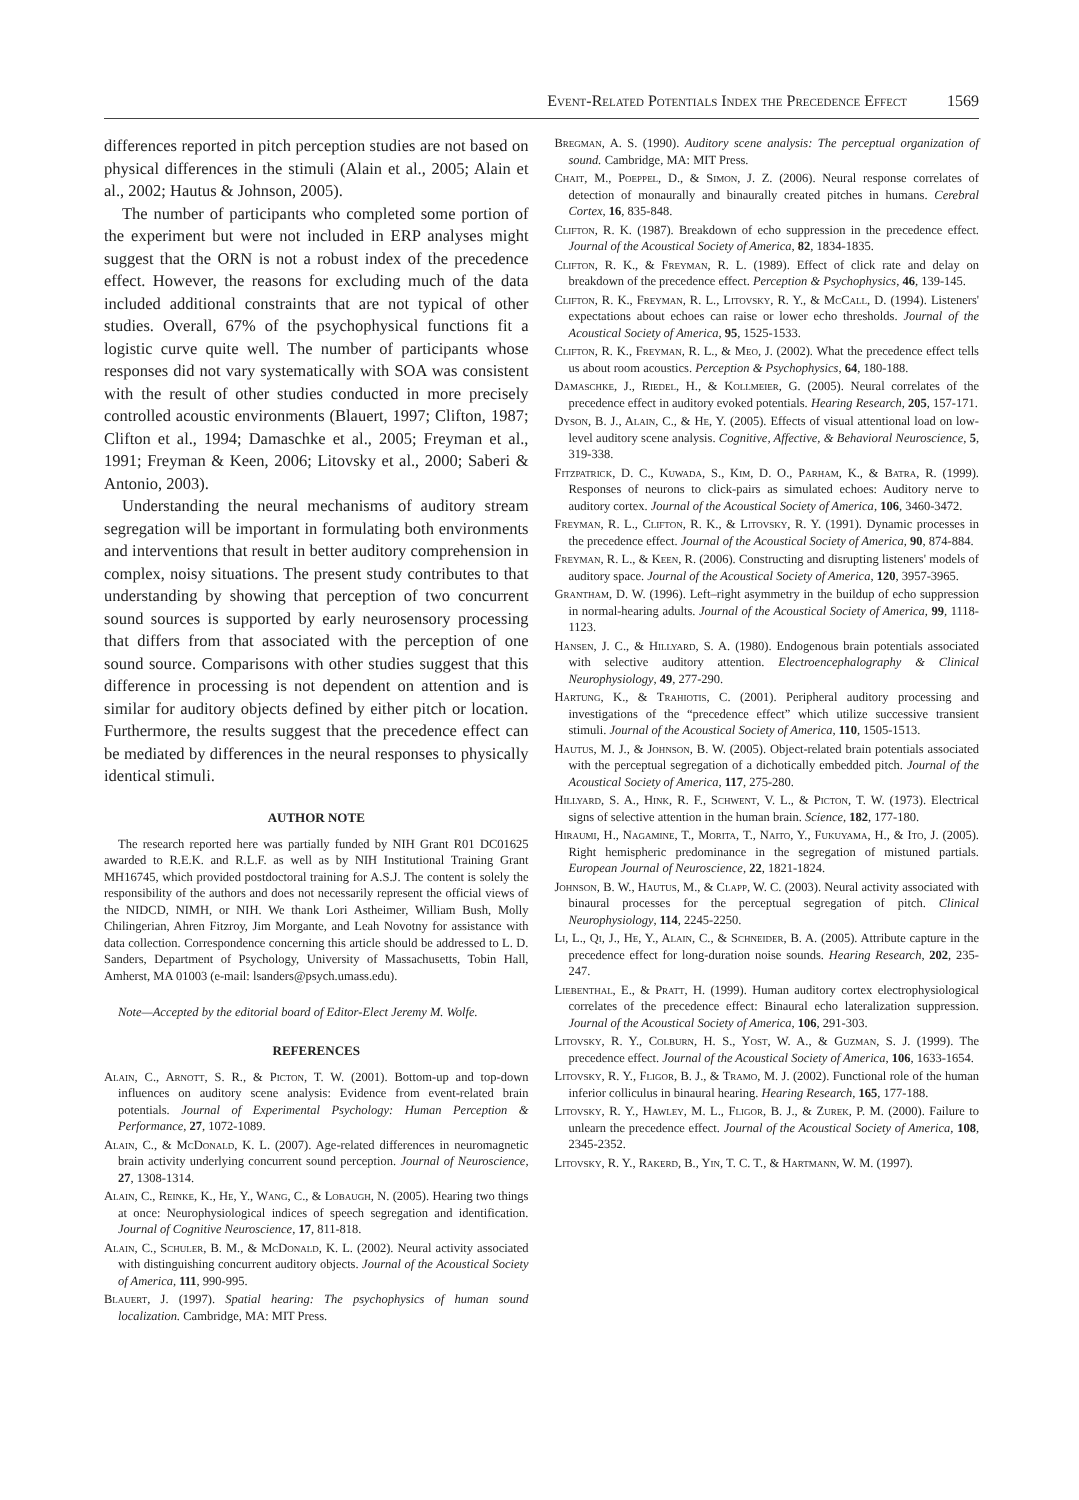Event-Related Potentials Index the Precedence Effect 1569
differences reported in pitch perception studies are not based on physical differences in the stimuli (Alain et al., 2005; Alain et al., 2002; Hautus & Johnson, 2005).
The number of participants who completed some portion of the experiment but were not included in ERP analyses might suggest that the ORN is not a robust index of the precedence effect. However, the reasons for excluding much of the data included additional constraints that are not typical of other studies. Overall, 67% of the psychophysical functions fit a logistic curve quite well. The number of participants whose responses did not vary systematically with SOA was consistent with the result of other studies conducted in more precisely controlled acoustic environments (Blauert, 1997; Clifton, 1987; Clifton et al., 1994; Damaschke et al., 2005; Freyman et al., 1991; Freyman & Keen, 2006; Litovsky et al., 2000; Saberi & Antonio, 2003).
Understanding the neural mechanisms of auditory stream segregation will be important in formulating both environments and interventions that result in better auditory comprehension in complex, noisy situations. The present study contributes to that understanding by showing that perception of two concurrent sound sources is supported by early neurosensory processing that differs from that associated with the perception of one sound source. Comparisons with other studies suggest that this difference in processing is not dependent on attention and is similar for auditory objects defined by either pitch or location. Furthermore, the results suggest that the precedence effect can be mediated by differences in the neural responses to physically identical stimuli.
AUTHOR NOTE
The research reported here was partially funded by NIH Grant R01 DC01625 awarded to R.E.K. and R.L.F. as well as by NIH Institutional Training Grant MH16745, which provided postdoctoral training for A.S.J. The content is solely the responsibility of the authors and does not necessarily represent the official views of the NIDCD, NIMH, or NIH. We thank Lori Astheimer, William Bush, Molly Chilingerian, Ahren Fitzroy, Jim Morgante, and Leah Novotny for assistance with data collection. Correspondence concerning this article should be addressed to L. D. Sanders, Department of Psychology, University of Massachusetts, Tobin Hall, Amherst, MA 01003 (e-mail: lsanders@psych.umass.edu).
Note—Accepted by the editorial board of Editor-Elect Jeremy M. Wolfe.
REFERENCES
Alain, C., Arnott, S. R., & Picton, T. W. (2001). Bottom-up and top-down influences on auditory scene analysis: Evidence from event-related brain potentials. Journal of Experimental Psychology: Human Perception & Performance, 27, 1072-1089.
Alain, C., & McDonald, K. L. (2007). Age-related differences in neuromagnetic brain activity underlying concurrent sound perception. Journal of Neuroscience, 27, 1308-1314.
Alain, C., Reinke, K., He, Y., Wang, C., & Lobaugh, N. (2005). Hearing two things at once: Neurophysiological indices of speech segregation and identification. Journal of Cognitive Neuroscience, 17, 811-818.
Alain, C., Schuler, B. M., & McDonald, K. L. (2002). Neural activity associated with distinguishing concurrent auditory objects. Journal of the Acoustical Society of America, 111, 990-995.
Blauert, J. (1997). Spatial hearing: The psychophysics of human sound localization. Cambridge, MA: MIT Press.
Bregman, A. S. (1990). Auditory scene analysis: The perceptual organization of sound. Cambridge, MA: MIT Press.
Chait, M., Poeppel, D., & Simon, J. Z. (2006). Neural response correlates of detection of monaurally and binaurally created pitches in humans. Cerebral Cortex, 16, 835-848.
Clifton, R. K. (1987). Breakdown of echo suppression in the precedence effect. Journal of the Acoustical Society of America, 82, 1834-1835.
Clifton, R. K., & Freyman, R. L. (1989). Effect of click rate and delay on breakdown of the precedence effect. Perception & Psychophysics, 46, 139-145.
Clifton, R. K., Freyman, R. L., Litovsky, R. Y., & McCall, D. (1994). Listeners' expectations about echoes can raise or lower echo thresholds. Journal of the Acoustical Society of America, 95, 1525-1533.
Clifton, R. K., Freyman, R. L., & Meo, J. (2002). What the precedence effect tells us about room acoustics. Perception & Psychophysics, 64, 180-188.
Damaschke, J., Riedel, H., & Kollmeier, G. (2005). Neural correlates of the precedence effect in auditory evoked potentials. Hearing Research, 205, 157-171.
Dyson, B. J., Alain, C., & He, Y. (2005). Effects of visual attentional load on low-level auditory scene analysis. Cognitive, Affective, & Behavioral Neuroscience, 5, 319-338.
Fitzpatrick, D. C., Kuwada, S., Kim, D. O., Parham, K., & Batra, R. (1999). Responses of neurons to click-pairs as simulated echoes: Auditory nerve to auditory cortex. Journal of the Acoustical Society of America, 106, 3460-3472.
Freyman, R. L., Clifton, R. K., & Litovsky, R. Y. (1991). Dynamic processes in the precedence effect. Journal of the Acoustical Society of America, 90, 874-884.
Freyman, R. L., & Keen, R. (2006). Constructing and disrupting listeners' models of auditory space. Journal of the Acoustical Society of America, 120, 3957-3965.
Grantham, D. W. (1996). Left–right asymmetry in the buildup of echo suppression in normal-hearing adults. Journal of the Acoustical Society of America, 99, 1118-1123.
Hansen, J. C., & Hillyard, S. A. (1980). Endogenous brain potentials associated with selective auditory attention. Electroencephalography & Clinical Neurophysiology, 49, 277-290.
Hartung, K., & Trahiotis, C. (2001). Peripheral auditory processing and investigations of the “precedence effect” which utilize successive transient stimuli. Journal of the Acoustical Society of America, 110, 1505-1513.
Hautus, M. J., & Johnson, B. W. (2005). Object-related brain potentials associated with the perceptual segregation of a dichotically embedded pitch. Journal of the Acoustical Society of America, 117, 275-280.
Hillyard, S. A., Hink, R. F., Schwent, V. L., & Picton, T. W. (1973). Electrical signs of selective attention in the human brain. Science, 182, 177-180.
Hiraumi, H., Nagamine, T., Morita, T., Naito, Y., Fukuyama, H., & Ito, J. (2005). Right hemispheric predominance in the segregation of mistuned partials. European Journal of Neuroscience, 22, 1821-1824.
Johnson, B. W., Hautus, M., & Clapp, W. C. (2003). Neural activity associated with binaural processes for the perceptual segregation of pitch. Clinical Neurophysiology, 114, 2245-2250.
Li, L., Qi, J., He, Y., Alain, C., & Schneider, B. A. (2005). Attribute capture in the precedence effect for long-duration noise sounds. Hearing Research, 202, 235-247.
Liebenthal, E., & Pratt, H. (1999). Human auditory cortex electrophysiological correlates of the precedence effect: Binaural echo lateralization suppression. Journal of the Acoustical Society of America, 106, 291-303.
Litovsky, R. Y., Colburn, H. S., Yost, W. A., & Guzman, S. J. (1999). The precedence effect. Journal of the Acoustical Society of America, 106, 1633-1654.
Litovsky, R. Y., Fligor, B. J., & Tramo, M. J. (2002). Functional role of the human inferior colliculus in binaural hearing. Hearing Research, 165, 177-188.
Litovsky, R. Y., Hawley, M. L., Fligor, B. J., & Zurek, P. M. (2000). Failure to unlearn the precedence effect. Journal of the Acoustical Society of America, 108, 2345-2352.
Litovsky, R. Y., Rakerd, B., Yin, T. C. T., & Hartmann, W. M. (1997).